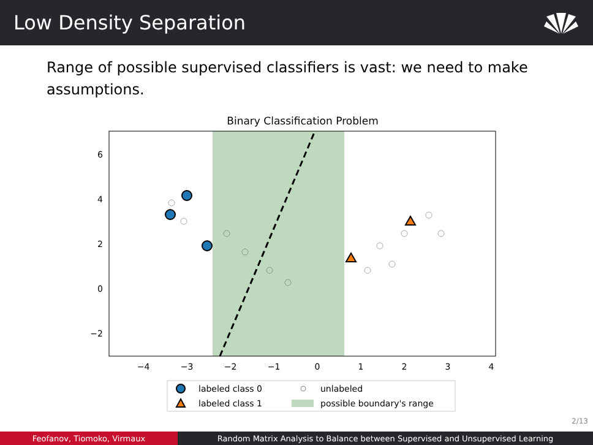Low Density Separation
Range of possible supervised classifiers is vast: we need to make assumptions.
Binary Classification Problem
6
4
2
0
−2
−4
−3
−2
−1
0
1
2
3
4
labeled class 0
unlabeled
labeled class 1
possible boundary's range
2/13
Feofanov, Tiomoko, Virmaux Random Matrix Analysis to Balance between Supervised and Unsupervised Learning